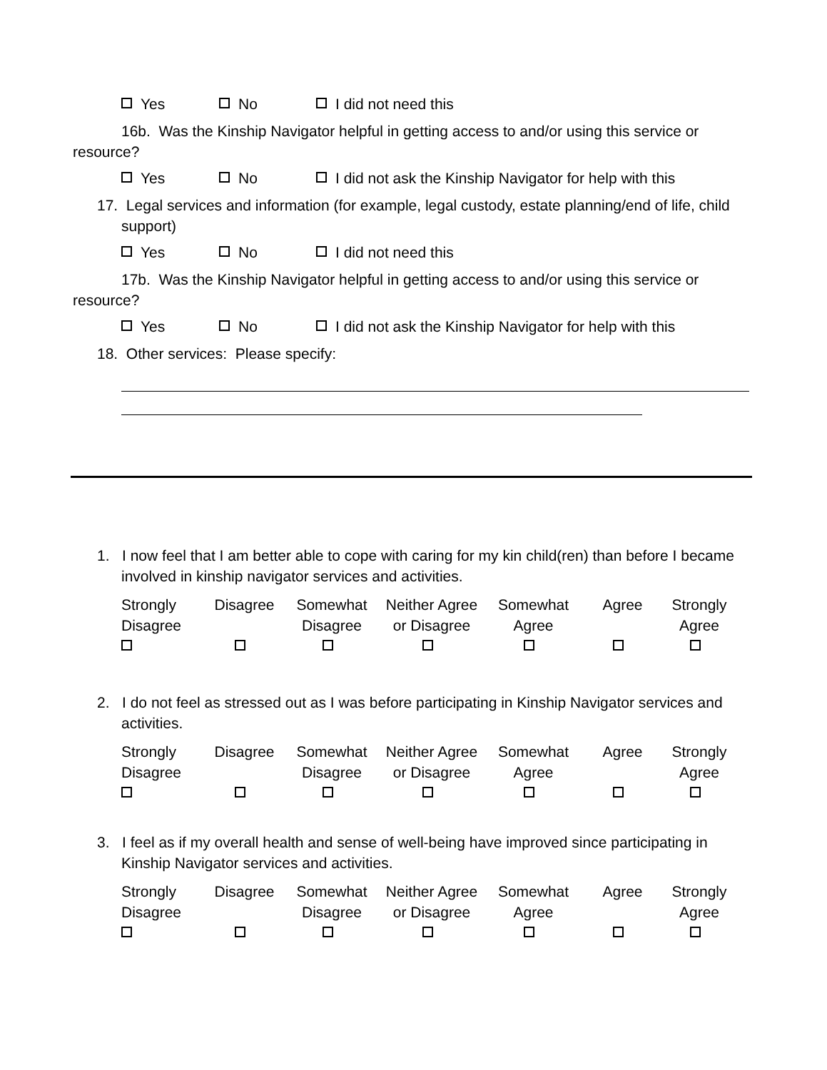Yes No I did not need this
16b. Was the Kinship Navigator helpful in getting access to and/or using this service or
resource?
Yes No I did not ask the Kinship Navigator for help with this
17. Legal services and information (for example, legal custody, estate planning/end of life, child support)
Yes No I did not need this
17b. Was the Kinship Navigator helpful in getting access to and/or using this service or
resource?
Yes No I did not ask the Kinship Navigator for help with this
18. Other services: Please specify:
1. I now feel that I am better able to cope with caring for my kin child(ren) than before I became involved in kinship navigator services and activities.
Strongly Disagree
Disagree
Somewhat Disagree
Neither Agree or Disagree
Somewhat Agree
Agree
Strongly Agree
2. I do not feel as stressed out as I was before participating in Kinship Navigator services and activities.
Strongly Disagree
Disagree
Somewhat Disagree
Neither Agree or Disagree
Somewhat Agree
Agree
Strongly Agree
3. I feel as if my overall health and sense of well-being have improved since participating in Kinship Navigator services and activities.
Strongly Disagree
Disagree
Somewhat Disagree
Neither Agree or Disagree
Somewhat Agree
Agree
Strongly Agree